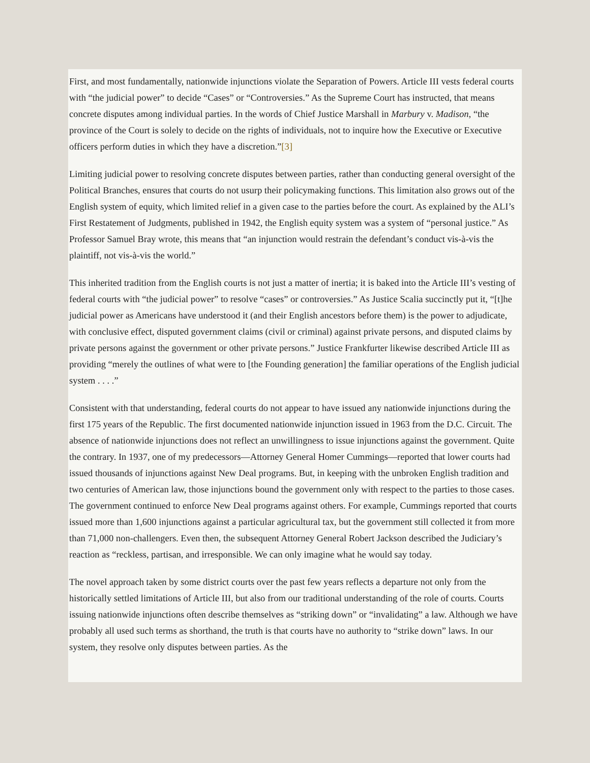First, and most fundamentally, nationwide injunctions violate the Separation of Powers. Article III vests federal courts with “the judicial power” to decide “Cases” or “Controversies.” As the Supreme Court has instructed, that means concrete disputes among individual parties. In the words of Chief Justice Marshall in Marbury v. Madison, “the province of the Court is solely to decide on the rights of individuals, not to inquire how the Executive or Executive officers perform duties in which they have a discretion.”[3]
Limiting judicial power to resolving concrete disputes between parties, rather than conducting general oversight of the Political Branches, ensures that courts do not usurp their policymaking functions. This limitation also grows out of the English system of equity, which limited relief in a given case to the parties before the court. As explained by the ALI’s First Restatement of Judgments, published in 1942, the English equity system was a system of “personal justice.” As Professor Samuel Bray wrote, this means that “an injunction would restrain the defendant’s conduct vis-à-vis the plaintiff, not vis-à-vis the world.”
This inherited tradition from the English courts is not just a matter of inertia; it is baked into the Article III’s vesting of federal courts with “the judicial power” to resolve “cases” or controversies.” As Justice Scalia succinctly put it, “[t]he judicial power as Americans have understood it (and their English ancestors before them) is the power to adjudicate, with conclusive effect, disputed government claims (civil or criminal) against private persons, and disputed claims by private persons against the government or other private persons.” Justice Frankfurter likewise described Article III as providing “merely the outlines of what were to [the Founding generation] the familiar operations of the English judicial system . . . .”
Consistent with that understanding, federal courts do not appear to have issued any nationwide injunctions during the first 175 years of the Republic. The first documented nationwide injunction issued in 1963 from the D.C. Circuit. The absence of nationwide injunctions does not reflect an unwillingness to issue injunctions against the government. Quite the contrary. In 1937, one of my predecessors—Attorney General Homer Cummings—reported that lower courts had issued thousands of injunctions against New Deal programs. But, in keeping with the unbroken English tradition and two centuries of American law, those injunctions bound the government only with respect to the parties to those cases. The government continued to enforce New Deal programs against others. For example, Cummings reported that courts issued more than 1,600 injunctions against a particular agricultural tax, but the government still collected it from more than 71,000 non-challengers. Even then, the subsequent Attorney General Robert Jackson described the Judiciary’s reaction as “reckless, partisan, and irresponsible. We can only imagine what he would say today.
The novel approach taken by some district courts over the past few years reflects a departure not only from the historically settled limitations of Article III, but also from our traditional understanding of the role of courts. Courts issuing nationwide injunctions often describe themselves as “striking down” or “invalidating” a law. Although we have probably all used such terms as shorthand, the truth is that courts have no authority to “strike down” laws. In our system, they resolve only disputes between parties. As the